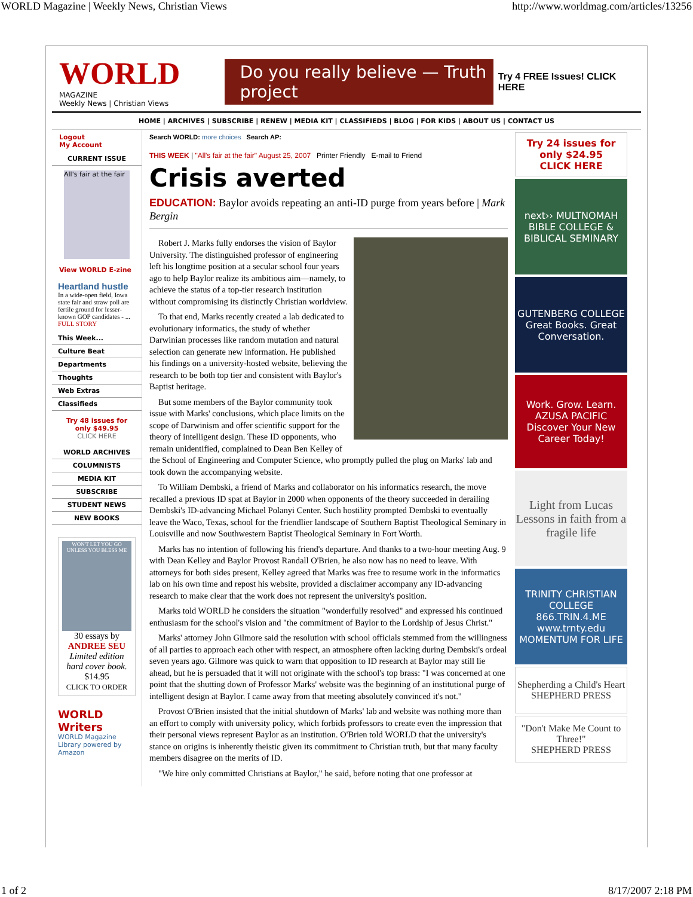WORLD Magazine | Weekly News, Christian Views http://www.worldmag.com/articles/13256
WORLD
MAGAZINE
Weekly News | Christian Views
Do you really believe — Truth project
Try 4 FREE Issues! CLICK HERE
HOME | ARCHIVES | SUBSCRIBE | RENEW | MEDIA KIT | CLASSIFIEDS | BLOG | FOR KIDS | ABOUT US | CONTACT US
Logout
My Account
CURRENT ISSUE
All's fair at the fair
View WORLD E-zine
Heartland hustle
In a wide-open field, Iowa state fair and straw poll are fertile ground for lesser-known GOP candidates - ...
FULL STORY
This Week...
Culture Beat
Departments
Thoughts
Web Extras
Classifieds
Try 48 issues for only $49.95
CLICK HERE
WORLD ARCHIVES
COLUMNISTS
MEDIA KIT
SUBSCRIBE
STUDENT NEWS
NEW BOOKS
WON'T LET YOU GO UNLESS YOU BLESS ME
30 essays by
ANDREE SEU
Limited edition hard cover book.
$14.95
CLICK TO ORDER
WORLD Writers
WORLD Magazine Library powered by Amazon
Search WORLD: more choices Search AP:
THIS WEEK | "All's fair at the fair" August 25, 2007 Printer Friendly E-mail to Friend
Crisis averted
EDUCATION: Baylor avoids repeating an anti-ID purge from years before | Mark Bergin
Robert J. Marks fully endorses the vision of Baylor University. The distinguished professor of engineering left his longtime position at a secular school four years ago to help Baylor realize its ambitious aim—namely, to achieve the status of a top-tier research institution without compromising its distinctly Christian worldview.
To that end, Marks recently created a lab dedicated to evolutionary informatics, the study of whether Darwinian processes like random mutation and natural selection can generate new information. He published his findings on a university-hosted website, believing the research to be both top tier and consistent with Baylor's Baptist heritage.
But some members of the Baylor community took issue with Marks' conclusions, which place limits on the scope of Darwinism and offer scientific support for the theory of intelligent design. These ID opponents, who remain unidentified, complained to Dean Ben Kelley of the School of Engineering and Computer Science, who promptly pulled the plug on Marks' lab and took down the accompanying website.
To William Dembski, a friend of Marks and collaborator on his informatics research, the move recalled a previous ID spat at Baylor in 2000 when opponents of the theory succeeded in derailing Dembski's ID-advancing Michael Polanyi Center. Such hostility prompted Dembski to eventually leave the Waco, Texas, school for the friendlier landscape of Southern Baptist Theological Seminary in Louisville and now Southwestern Baptist Theological Seminary in Fort Worth.
Marks has no intention of following his friend's departure. And thanks to a two-hour meeting Aug. 9 with Dean Kelley and Baylor Provost Randall O'Brien, he also now has no need to leave. With attorneys for both sides present, Kelley agreed that Marks was free to resume work in the informatics lab on his own time and repost his website, provided a disclaimer accompany any ID-advancing research to make clear that the work does not represent the university's position.
Marks told WORLD he considers the situation "wonderfully resolved" and expressed his continued enthusiasm for the school's vision and "the commitment of Baylor to the Lordship of Jesus Christ."
Marks' attorney John Gilmore said the resolution with school officials stemmed from the willingness of all parties to approach each other with respect, an atmosphere often lacking during Dembski's ordeal seven years ago. Gilmore was quick to warn that opposition to ID research at Baylor may still lie ahead, but he is persuaded that it will not originate with the school's top brass: "I was concerned at one point that the shutting down of Professor Marks' website was the beginning of an institutional purge of intelligent design at Baylor. I came away from that meeting absolutely convinced it's not."
Provost O'Brien insisted that the initial shutdown of Marks' lab and website was nothing more than an effort to comply with university policy, which forbids professors to create even the impression that their personal views represent Baylor as an institution. O'Brien told WORLD that the university's stance on origins is inherently theistic given its commitment to Christian truth, but that many faculty members disagree on the merits of ID.
"We hire only committed Christians at Baylor," he said, before noting that one professor at
Try 24 issues for only $24.95
CLICK HERE
next›› MULTNOMAH BIBLE COLLEGE & BIBLICAL SEMINARY
GUTENBERG COLLEGE
Great Books. Great Conversation.
Work. Grow. Learn.
AZUSA PACIFIC
Discover Your New Career Today!
Light from Lucas
Lessons in faith from a fragile life
TRINITY CHRISTIAN COLLEGE
866.TRIN.4.ME www.trnty.edu
MOMENTUM FOR LIFE
Shepherding a Child's Heart
SHEPHERD PRESS
"Don't Make Me Count to Three!"
SHEPHERD PRESS
1 of 2 8/17/2007 2:18 PM